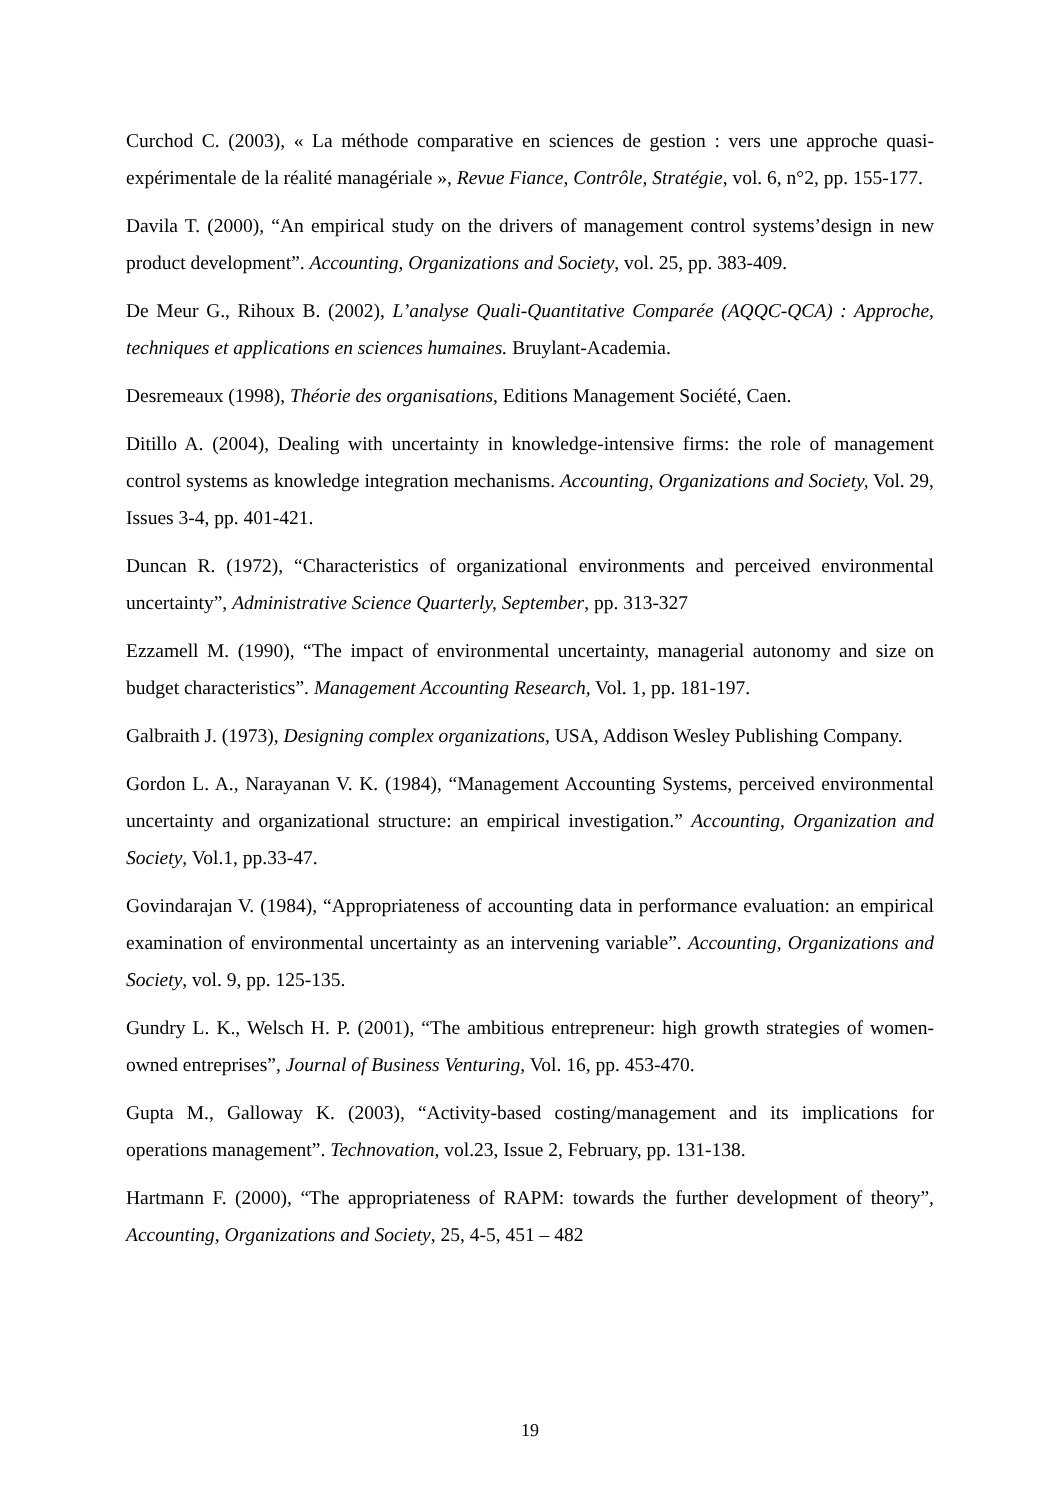Curchod C. (2003), « La méthode comparative en sciences de gestion : vers une approche quasi-expérimentale de la réalité managériale », Revue Fiance, Contrôle, Stratégie, vol. 6, n°2, pp. 155-177.
Davila T. (2000), “An empirical study on the drivers of management control systems’design in new product development”. Accounting, Organizations and Society, vol. 25, pp. 383-409.
De Meur G., Rihoux B. (2002), L’analyse Quali-Quantitative Comparée (AQQC-QCA) : Approche, techniques et applications en sciences humaines. Bruylant-Academia.
Desremeaux (1998), Théorie des organisations, Editions Management Société, Caen.
Ditillo A. (2004), Dealing with uncertainty in knowledge-intensive firms: the role of management control systems as knowledge integration mechanisms. Accounting, Organizations and Society, Vol. 29, Issues 3-4, pp. 401-421.
Duncan R. (1972), “Characteristics of organizational environments and perceived environmental uncertainty”, Administrative Science Quarterly, September, pp. 313-327
Ezzamell M. (1990), “The impact of environmental uncertainty, managerial autonomy and size on budget characteristics”. Management Accounting Research, Vol. 1, pp. 181-197.
Galbraith J. (1973), Designing complex organizations, USA, Addison Wesley Publishing Company.
Gordon L. A., Narayanan V. K. (1984), “Management Accounting Systems, perceived environmental uncertainty and organizational structure: an empirical investigation.” Accounting, Organization and Society, Vol.1, pp.33-47.
Govindarajan V. (1984), “Appropriateness of accounting data in performance evaluation: an empirical examination of environmental uncertainty as an intervening variable”. Accounting, Organizations and Society, vol. 9, pp. 125-135.
Gundry L. K., Welsch H. P. (2001), “The ambitious entrepreneur: high growth strategies of women-owned entreprises”, Journal of Business Venturing, Vol. 16, pp. 453-470.
Gupta M., Galloway K. (2003), “Activity-based costing/management and its implications for operations management”. Technovation, vol.23, Issue 2, February, pp. 131-138.
Hartmann F. (2000), “The appropriateness of RAPM: towards the further development of theory”, Accounting, Organizations and Society, 25, 4-5, 451 – 482
19